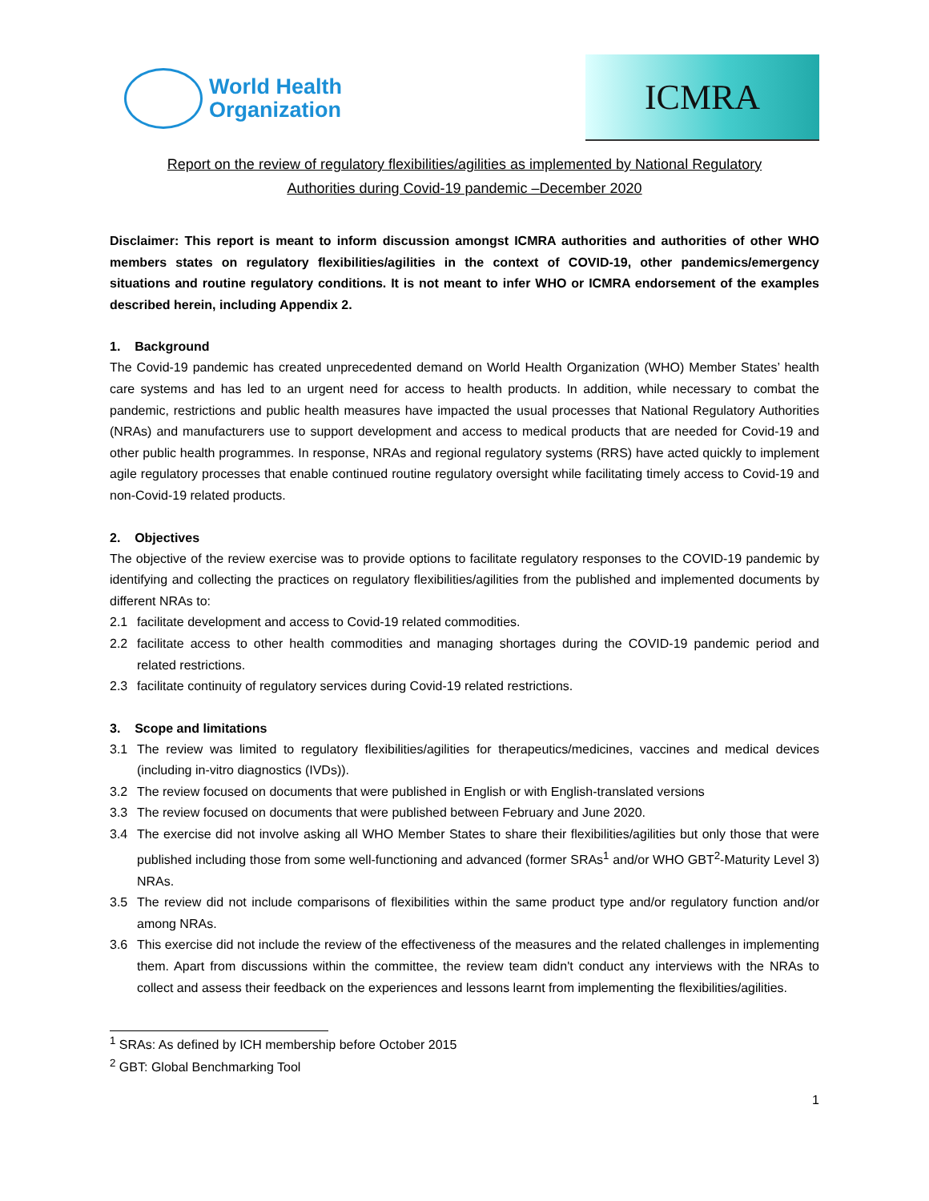World Health
Organization
ICMRA
Report on the review of regulatory flexibilities/agilities as implemented by National Regulatory
Authorities during Covid-19 pandemic –December 2020
Disclaimer: This report is meant to inform discussion amongst ICMRA authorities and authorities of other WHO members states on regulatory flexibilities/agilities in the context of COVID-19, other pandemics/emergency situations and routine regulatory conditions. It is not meant to infer WHO or ICMRA endorsement of the examples described herein, including Appendix 2.
1. Background
The Covid-19 pandemic has created unprecedented demand on World Health Organization (WHO) Member States’ health care systems and has led to an urgent need for access to health products. In addition, while necessary to combat the pandemic, restrictions and public health measures have impacted the usual processes that National Regulatory Authorities (NRAs) and manufacturers use to support development and access to medical products that are needed for Covid-19 and other public health programmes. In response, NRAs and regional regulatory systems (RRS) have acted quickly to implement agile regulatory processes that enable continued routine regulatory oversight while facilitating timely access to Covid-19 and non-Covid-19 related products.
2. Objectives
The objective of the review exercise was to provide options to facilitate regulatory responses to the COVID-19 pandemic by identifying and collecting the practices on regulatory flexibilities/agilities from the published and implemented documents by different NRAs to:
2.1 facilitate development and access to Covid-19 related commodities.
2.2 facilitate access to other health commodities and managing shortages during the COVID-19 pandemic period and related restrictions.
2.3 facilitate continuity of regulatory services during Covid-19 related restrictions.
3. Scope and limitations
3.1 The review was limited to regulatory flexibilities/agilities for therapeutics/medicines, vaccines and medical devices (including in-vitro diagnostics (IVDs)).
3.2 The review focused on documents that were published in English or with English-translated versions
3.3 The review focused on documents that were published between February and June 2020.
3.4 The exercise did not involve asking all WHO Member States to share their flexibilities/agilities but only those that were published including those from some well-functioning and advanced (former SRAs<sup>1</sup> and/or WHO GBT<sup>2</sup>-Maturity Level 3) NRAs.
3.5 The review did not include comparisons of flexibilities within the same product type and/or regulatory function and/or among NRAs.
3.6 This exercise did not include the review of the effectiveness of the measures and the related challenges in implementing them. Apart from discussions within the committee, the review team didn't conduct any interviews with the NRAs to collect and assess their feedback on the experiences and lessons learnt from implementing the flexibilities/agilities.
<sup>1</sup> SRAs: As defined by ICH membership before October 2015
<sup>2</sup> GBT: Global Benchmarking Tool
1